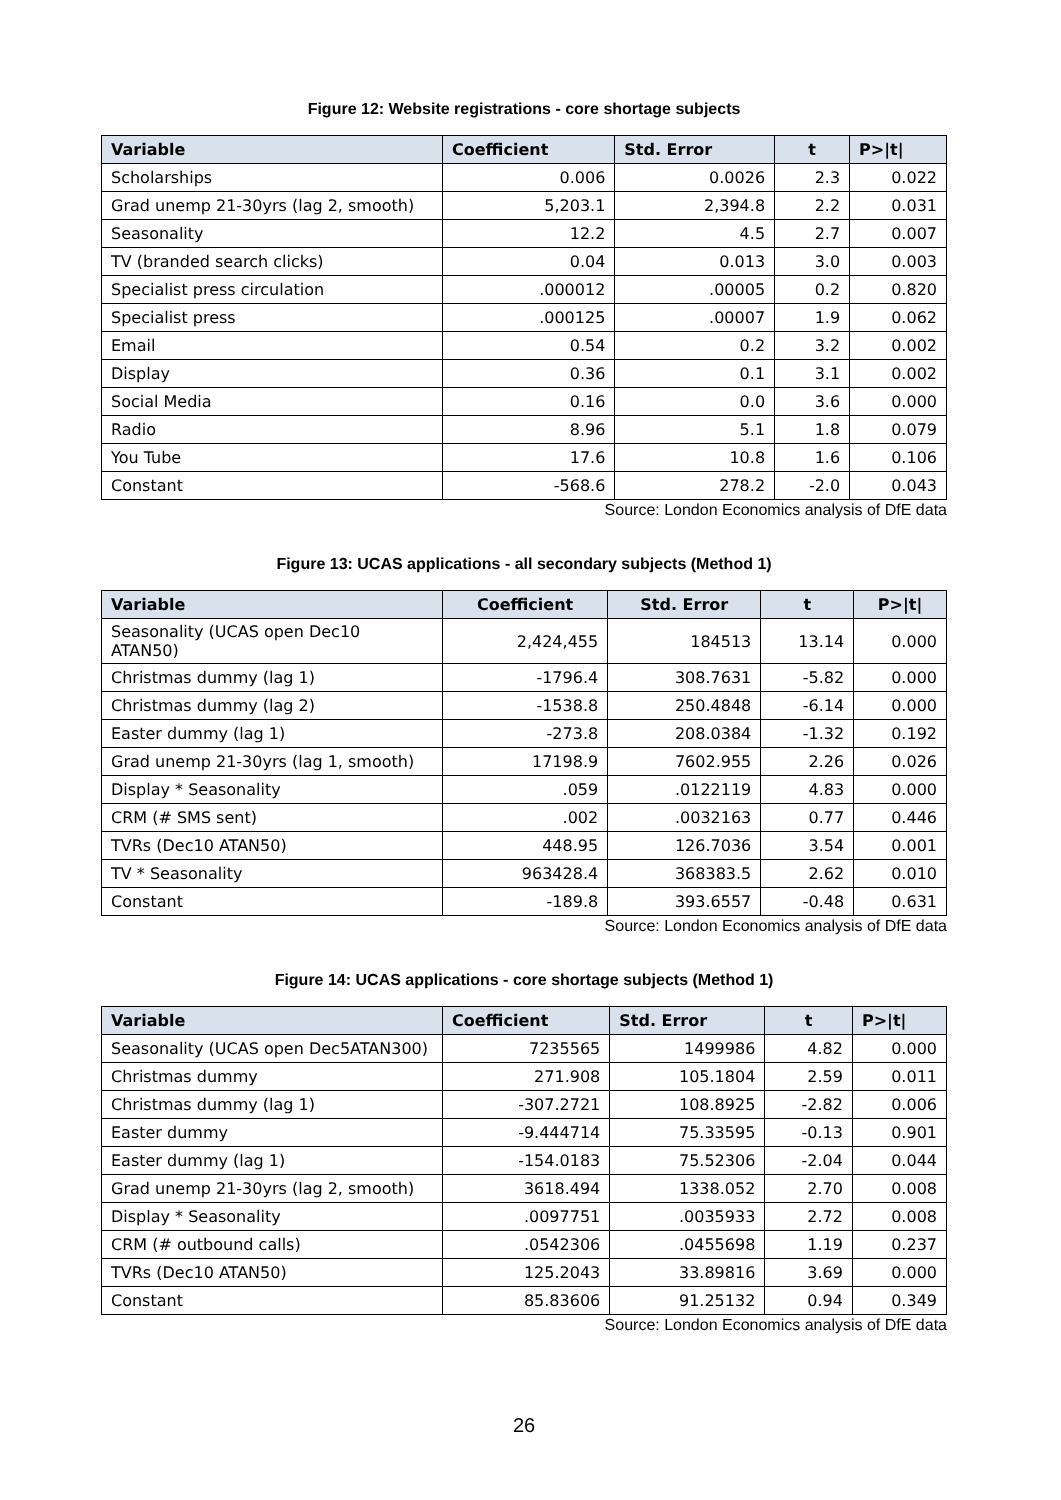Figure 12: Website registrations - core shortage subjects
| Variable | Coefficient | Std. Error | t | P>/t/ |
| --- | --- | --- | --- | --- |
| Scholarships | 0.006 | 0.0026 | 2.3 | 0.022 |
| Grad unemp 21-30yrs (lag 2, smooth) | 5,203.1 | 2,394.8 | 2.2 | 0.031 |
| Seasonality | 12.2 | 4.5 | 2.7 | 0.007 |
| TV (branded search clicks) | 0.04 | 0.013 | 3.0 | 0.003 |
| Specialist press circulation | .000012 | .00005 | 0.2 | 0.820 |
| Specialist press | .000125 | .00007 | 1.9 | 0.062 |
| Email | 0.54 | 0.2 | 3.2 | 0.002 |
| Display | 0.36 | 0.1 | 3.1 | 0.002 |
| Social Media | 0.16 | 0.0 | 3.6 | 0.000 |
| Radio | 8.96 | 5.1 | 1.8 | 0.079 |
| You Tube | 17.6 | 10.8 | 1.6 | 0.106 |
| Constant | -568.6 | 278.2 | -2.0 | 0.043 |
Source: London Economics analysis of DfE data
Figure 13: UCAS applications - all secondary subjects (Method 1)
| Variable | Coefficient | Std. Error | t | P>/t/ |
| --- | --- | --- | --- | --- |
| Seasonality (UCAS open Dec10 ATAN50) | 2,424,455 | 184513 | 13.14 | 0.000 |
| Christmas dummy (lag 1) | -1796.4 | 308.7631 | -5.82 | 0.000 |
| Christmas dummy (lag 2) | -1538.8 | 250.4848 | -6.14 | 0.000 |
| Easter dummy (lag 1) | -273.8 | 208.0384 | -1.32 | 0.192 |
| Grad unemp 21-30yrs (lag 1, smooth) | 17198.9 | 7602.955 | 2.26 | 0.026 |
| Display * Seasonality | .059 | .0122119 | 4.83 | 0.000 |
| CRM (# SMS sent) | .002 | .0032163 | 0.77 | 0.446 |
| TVRs (Dec10 ATAN50) | 448.95 | 126.7036 | 3.54 | 0.001 |
| TV * Seasonality | 963428.4 | 368383.5 | 2.62 | 0.010 |
| Constant | -189.8 | 393.6557 | -0.48 | 0.631 |
Source: London Economics analysis of DfE data
Figure 14: UCAS applications - core shortage subjects (Method 1)
| Variable | Coefficient | Std. Error | t | P>/t/ |
| --- | --- | --- | --- | --- |
| Seasonality (UCAS open Dec5ATAN300) | 7235565 | 1499986 | 4.82 | 0.000 |
| Christmas dummy | 271.908 | 105.1804 | 2.59 | 0.011 |
| Christmas dummy (lag 1) | -307.2721 | 108.8925 | -2.82 | 0.006 |
| Easter dummy | -9.444714 | 75.33595 | -0.13 | 0.901 |
| Easter dummy (lag 1) | -154.0183 | 75.52306 | -2.04 | 0.044 |
| Grad unemp 21-30yrs (lag 2, smooth) | 3618.494 | 1338.052 | 2.70 | 0.008 |
| Display * Seasonality | .0097751 | .0035933 | 2.72 | 0.008 |
| CRM (# outbound calls) | .0542306 | .0455698 | 1.19 | 0.237 |
| TVRs (Dec10 ATAN50) | 125.2043 | 33.89816 | 3.69 | 0.000 |
| Constant | 85.83606 | 91.25132 | 0.94 | 0.349 |
Source: London Economics analysis of DfE data
26